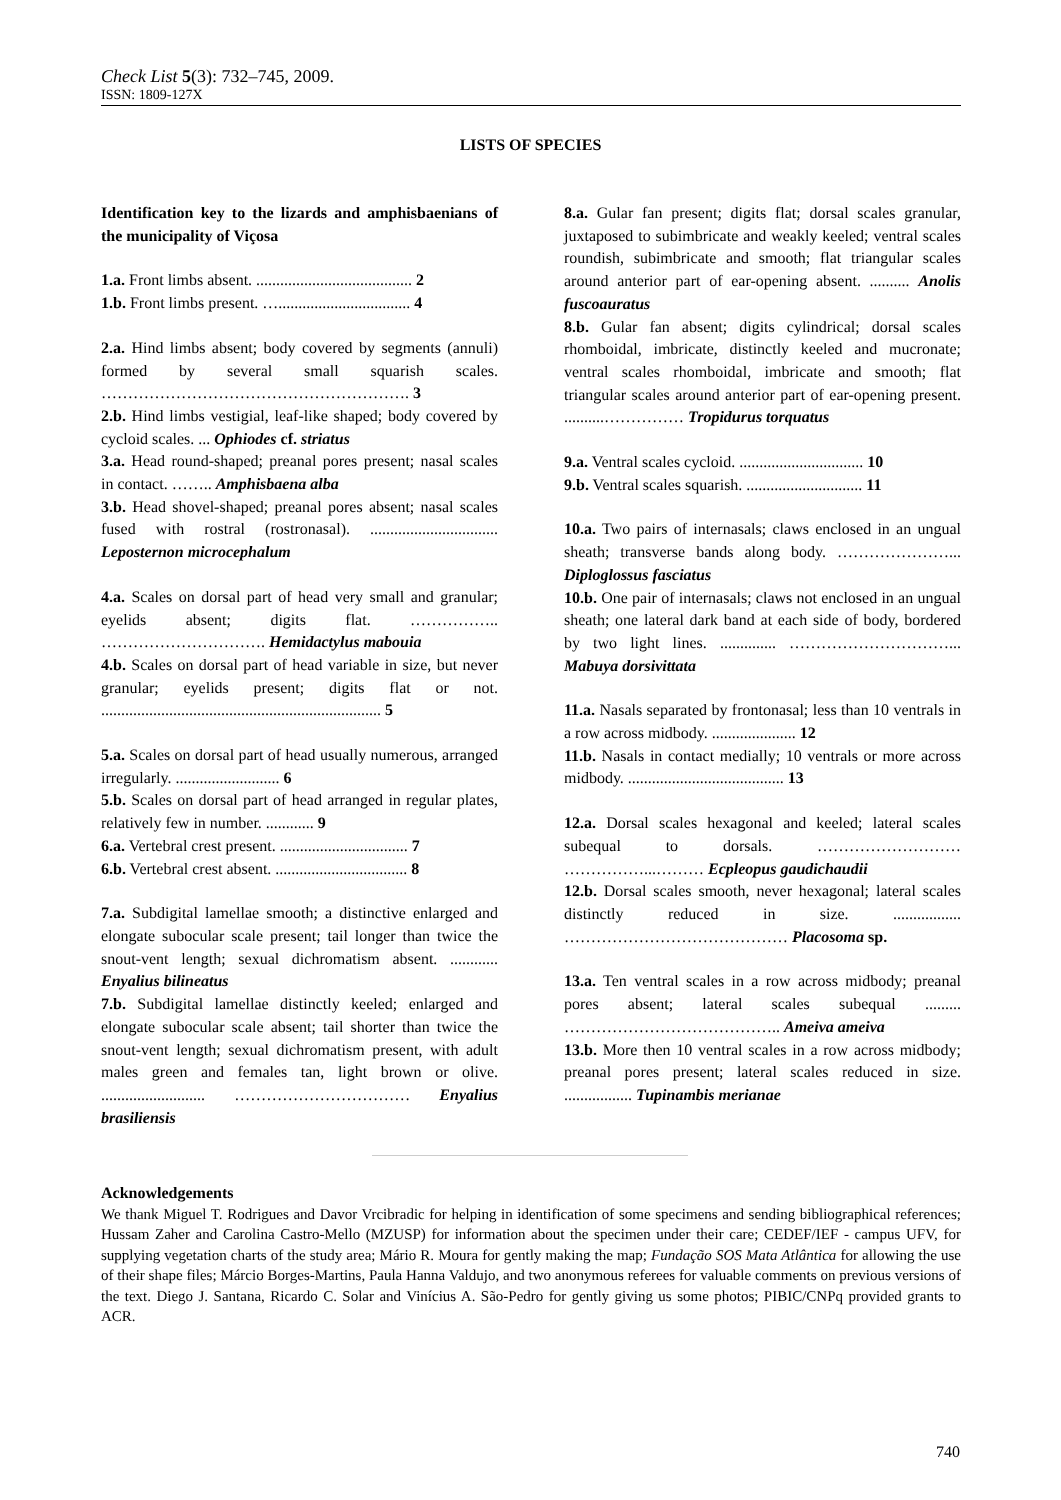Check List 5(3): 732–745, 2009.
ISSN: 1809-127X
LISTS OF SPECIES
Identification key to the lizards and amphisbaenians of the municipality of Viçosa
1.a. Front limbs absent. ....................................... 2
1.b. Front limbs present. …................................. 4
2.a. Hind limbs absent; body covered by segments (annuli) formed by several small squarish scales. …………………………………………………. 3
2.b. Hind limbs vestigial, leaf-like shaped; body covered by cycloid scales. ... Ophiodes cf. striatus
3.a. Head round-shaped; preanal pores present; nasal scales in contact. …….. Amphisbaena alba
3.b. Head shovel-shaped; preanal pores absent; nasal scales fused with rostral (rostronasal). ................................ Leposternon microcephalum
4.a. Scales on dorsal part of head very small and granular; eyelids absent; digits flat. …………….. …………………………. Hemidactylus mabouia
4.b. Scales on dorsal part of head variable in size, but never granular; eyelids present; digits flat or not. ...................................................................... 5
5.a. Scales on dorsal part of head usually numerous, arranged irregularly. .......................... 6
5.b. Scales on dorsal part of head arranged in regular plates, relatively few in number. ............ 9
6.a. Vertebral crest present. ................................ 7
6.b. Vertebral crest absent. ................................. 8
7.a. Subdigital lamellae smooth; a distinctive enlarged and elongate subocular scale present; tail longer than twice the snout-vent length; sexual dichromatism absent. ............ Enyalius bilineatus
7.b. Subdigital lamellae distinctly keeled; enlarged and elongate subocular scale absent; tail shorter than twice the snout-vent length; sexual dichromatism present, with adult males green and females tan, light brown or olive. .......................... …………………………… Enyalius brasiliensis
8.a. Gular fan present; digits flat; dorsal scales granular, juxtaposed to subimbricate and weakly keeled; ventral scales roundish, subimbricate and smooth; flat triangular scales around anterior part of ear-opening absent. .......... Anolis fuscoauratus
8.b. Gular fan absent; digits cylindrical; dorsal scales rhomboidal, imbricate, distinctly keeled and mucronate; ventral scales rhomboidal, imbricate and smooth; flat triangular scales around anterior part of ear-opening present. ..........…………… Tropidurus torquatus
9.a. Ventral scales cycloid. ............................... 10
9.b. Ventral scales squarish. ............................. 11
10.a. Two pairs of internasals; claws enclosed in an ungual sheath; transverse bands along body. …………………... Diploglossus fasciatus
10.b. One pair of internasals; claws not enclosed in an ungual sheath; one lateral dark band at each side of body, bordered by two light lines. .............. …………………………... Mabuya dorsivittata
11.a. Nasals separated by frontonasal; less than 10 ventrals in a row across midbody. ..................... 12
11.b. Nasals in contact medially; 10 ventrals or more across midbody. ....................................... 13
12.a. Dorsal scales hexagonal and keeled; lateral scales subequal to dorsals. ……………………… ……………...……… Ecpleopus gaudichaudii
12.b. Dorsal scales smooth, never hexagonal; lateral scales distinctly reduced in size. ................. …………………………………… Placosoma sp.
13.a. Ten ventral scales in a row across midbody; preanal pores absent; lateral scales subequal ......... ………………………………….. Ameiva ameiva
13.b. More then 10 ventral scales in a row across midbody; preanal pores present; lateral scales reduced in size. ................. Tupinambis merianae
Acknowledgements
We thank Miguel T. Rodrigues and Davor Vrcibradic for helping in identification of some specimens and sending bibliographical references; Hussam Zaher and Carolina Castro-Mello (MZUSP) for information about the specimen under their care; CEDEF/IEF - campus UFV, for supplying vegetation charts of the study area; Mário R. Moura for gently making the map; Fundação SOS Mata Atlântica for allowing the use of their shape files; Márcio Borges-Martins, Paula Hanna Valdujo, and two anonymous referees for valuable comments on previous versions of the text. Diego J. Santana, Ricardo C. Solar and Vinícius A. São-Pedro for gently giving us some photos; PIBIC/CNPq provided grants to ACR.
740